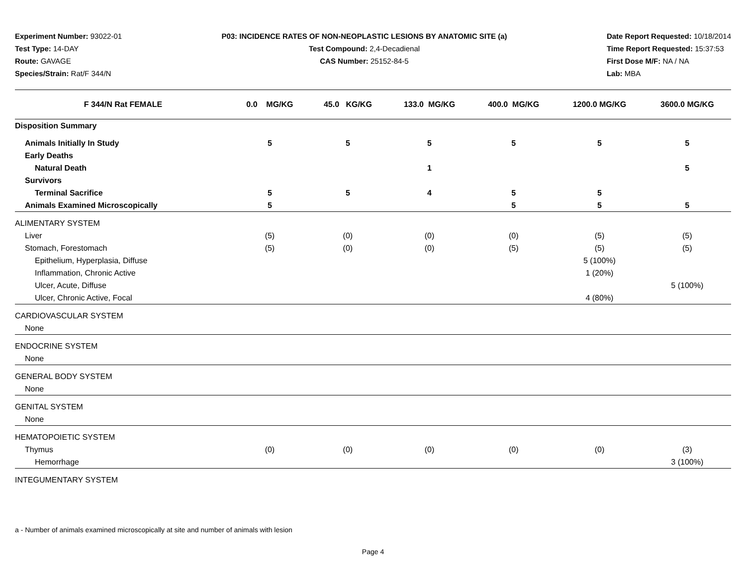Experiment Number: 93022-01
Test Type: 14-DAY
Route: GAVAGE
Species/Strain: Rat/F 344/N
P03: INCIDENCE RATES OF NON-NEOPLASTIC LESIONS BY ANATOMIC SITE (a)
Test Compound: 2,4-Decadienal
CAS Number: 25152-84-5
Date Report Requested: 10/18/2014
Time Report Requested: 15:37:53
First Dose M/F: NA / NA
Lab: MBA
| F 344/N Rat FEMALE | 0.0 MG/KG | 45.0 KG/KG | 133.0 MG/KG | 400.0 MG/KG | 1200.0 MG/KG | 3600.0 MG/KG |
| --- | --- | --- | --- | --- | --- | --- |
| Disposition Summary | | | | | | |
| Animals Initially In Study | 5 | 5 | 5 | 5 | 5 | 5 |
| Early Deaths | | | | | | |
| Natural Death | | | 1 | | | 5 |
| Survivors | | | | | | |
| Terminal Sacrifice | 5 | 5 | 4 | 5 | 5 | |
| Animals Examined Microscopically | 5 | | | 5 | 5 | 5 |
| ALIMENTARY SYSTEM | | | | | | |
| Liver | (5) | (0) | (0) | (0) | (5) | (5) |
| Stomach, Forestomach | (5) | (0) | (0) | (5) | (5) | (5) |
| Epithelium, Hyperplasia, Diffuse | | | | | 5 (100%) | |
| Inflammation, Chronic Active | | | | | 1 (20%) | |
| Ulcer, Acute, Diffuse | | | | | | 5 (100%) |
| Ulcer, Chronic Active, Focal | | | | | 4 (80%) | |
| CARDIOVASCULAR SYSTEM | | | | | | |
| None | | | | | | |
| ENDOCRINE SYSTEM | | | | | | |
| None | | | | | | |
| GENERAL BODY SYSTEM | | | | | | |
| None | | | | | | |
| GENITAL SYSTEM | | | | | | |
| None | | | | | | |
| HEMATOPOIETIC SYSTEM | | | | | | |
| Thymus | (0) | (0) | (0) | (0) | (0) | (3) |
| Hemorrhage | | | | | | 3 (100%) |
| INTEGUMENTARY SYSTEM | | | | | | |
a - Number of animals examined microscopically at site and number of animals with lesion
Page 4